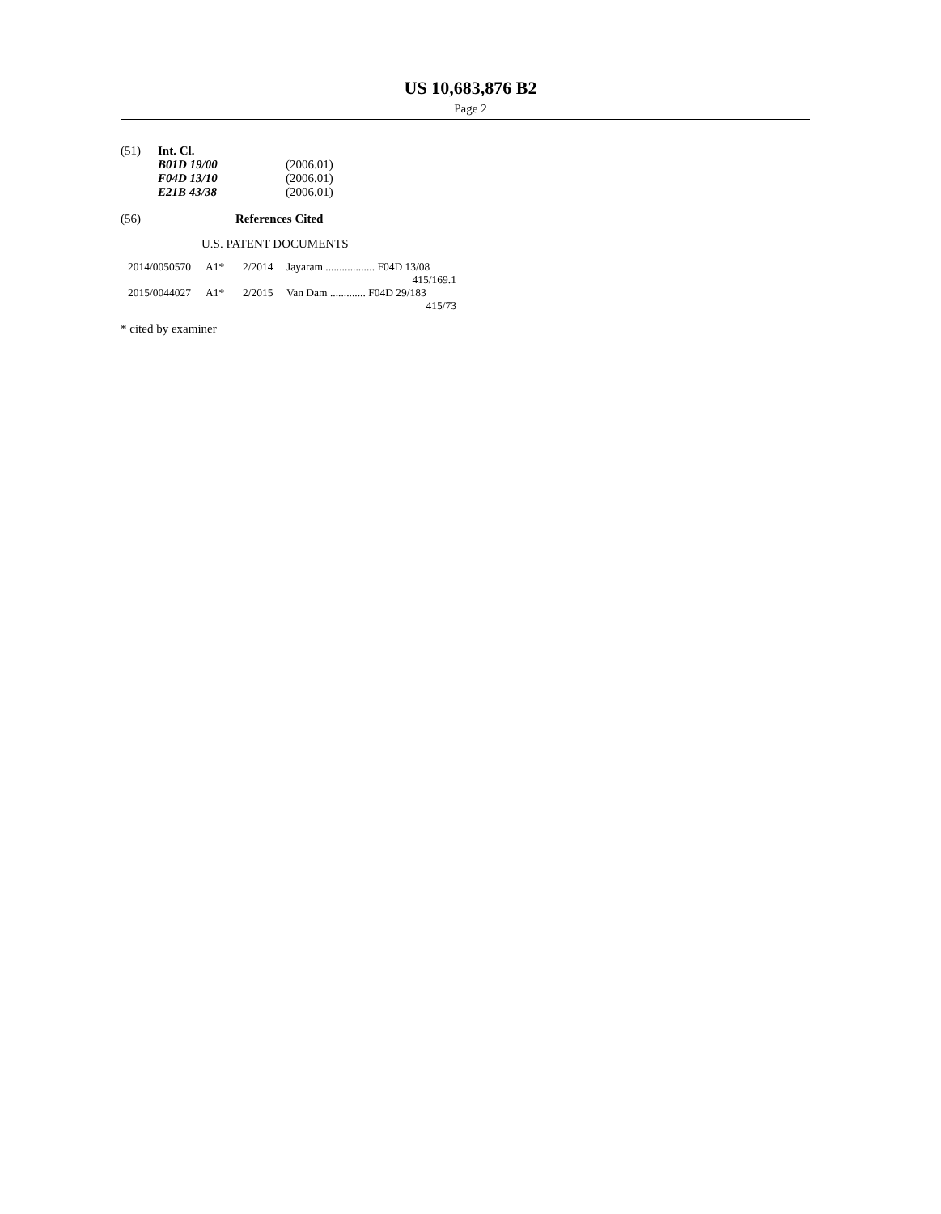US 10,683,876 B2
Page 2
| (51) | Int. Cl. | |
| | B01D 19/00 | (2006.01) |
| | F04D 13/10 | (2006.01) |
| | E21B 43/38 | (2006.01) |
| (56) | References Cited |
U.S. PATENT DOCUMENTS
| 2014/0050570 | A1* | 2/2014 | Jayaram .................. F04D 13/08 |
| | | | 415/169.1 |
| 2015/0044027 | A1* | 2/2015 | Van Dam ............. F04D 29/183 |
| | | | 415/73 |
* cited by examiner